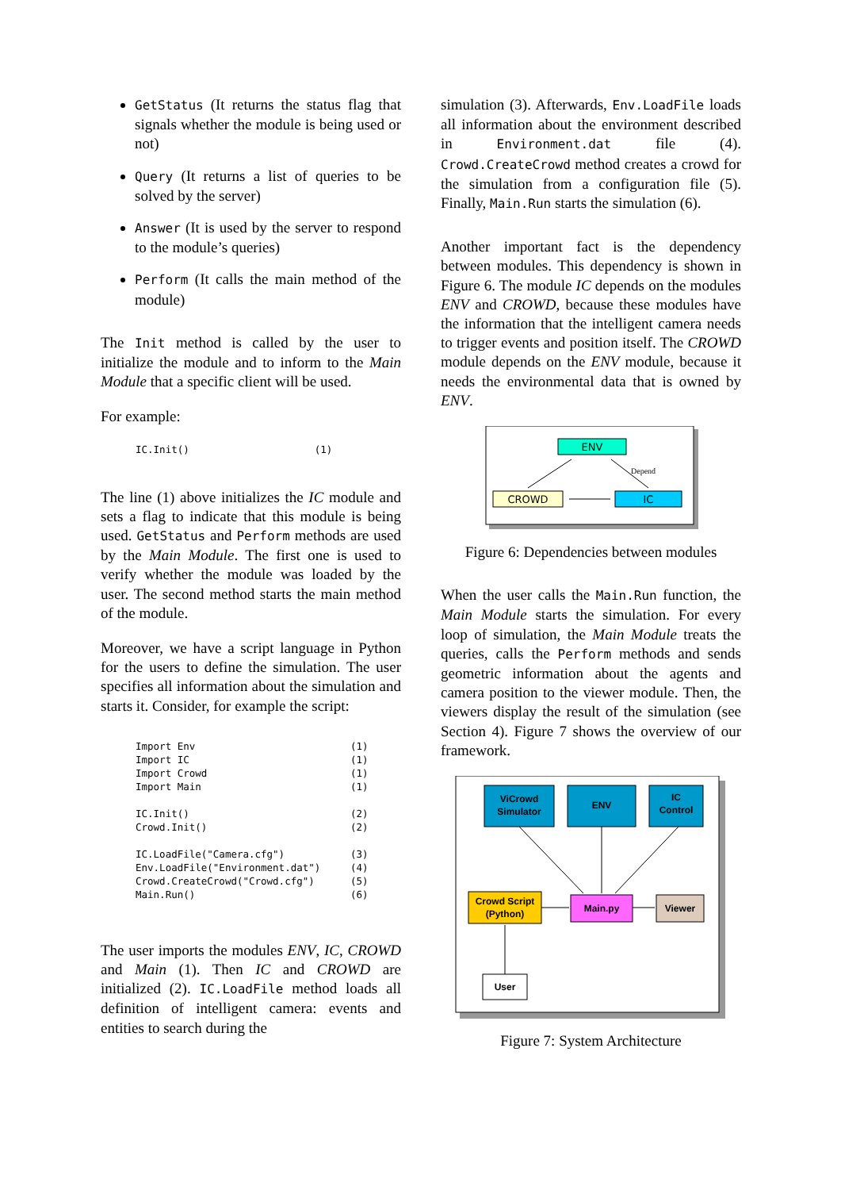GetStatus (It returns the status flag that signals whether the module is being used or not)
Query (It returns a list of queries to be solved by the server)
Answer (It is used by the server to respond to the module’s queries)
Perform (It calls the main method of the module)
The Init method is called by the user to initialize the module and to inform to the Main Module that a specific client will be used.
For example:
IC.Init()                     (1)
The line (1) above initializes the IC module and sets a flag to indicate that this module is being used. GetStatus and Perform methods are used by the Main Module. The first one is used to verify whether the module was loaded by the user. The second method starts the main method of the module.
Moreover, we have a script language in Python for the users to define the simulation. The user specifies all information about the simulation and starts it. Consider, for example the script:
Import Env                          (1)
Import IC                           (1)
Import Crowd                        (1)
Import Main                         (1)

IC.Init()                           (2)
Crowd.Init()                        (2)

IC.LoadFile("Camera.cfg")           (3)
Env.LoadFile("Environment.dat")     (4)
Crowd.CreateCrowd("Crowd.cfg")      (5)
Main.Run()                          (6)
The user imports the modules ENV, IC, CROWD and Main (1). Then IC and CROWD are initialized (2). IC.LoadFile method loads all definition of intelligent camera: events and entities to search during the
simulation (3). Afterwards, Env.LoadFile loads all information about the environment described in Environment.dat file (4). Crowd.CreateCrowd method creates a crowd for the simulation from a configuration file (5). Finally, Main.Run starts the simulation (6).
Another important fact is the dependency between modules. This dependency is shown in Figure 6. The module IC depends on the modules ENV and CROWD, because these modules have the information that the intelligent camera needs to trigger events and position itself. The CROWD module depends on the ENV module, because it needs the environmental data that is owned by ENV.
ENV
CROWD
IC
Depend
Figure 6: Dependencies between modules
When the user calls the Main.Run function, the Main Module starts the simulation. For every loop of simulation, the Main Module treats the queries, calls the Perform methods and sends geometric information about the agents and camera position to the viewer module. Then, the viewers display the result of the simulation (see Section 4). Figure 7 shows the overview of our framework.
ViCrowd
Simulator
ENV
IC
Control
Crowd Script
(Python)
Main.py
Viewer
User
Figure 7: System Architecture